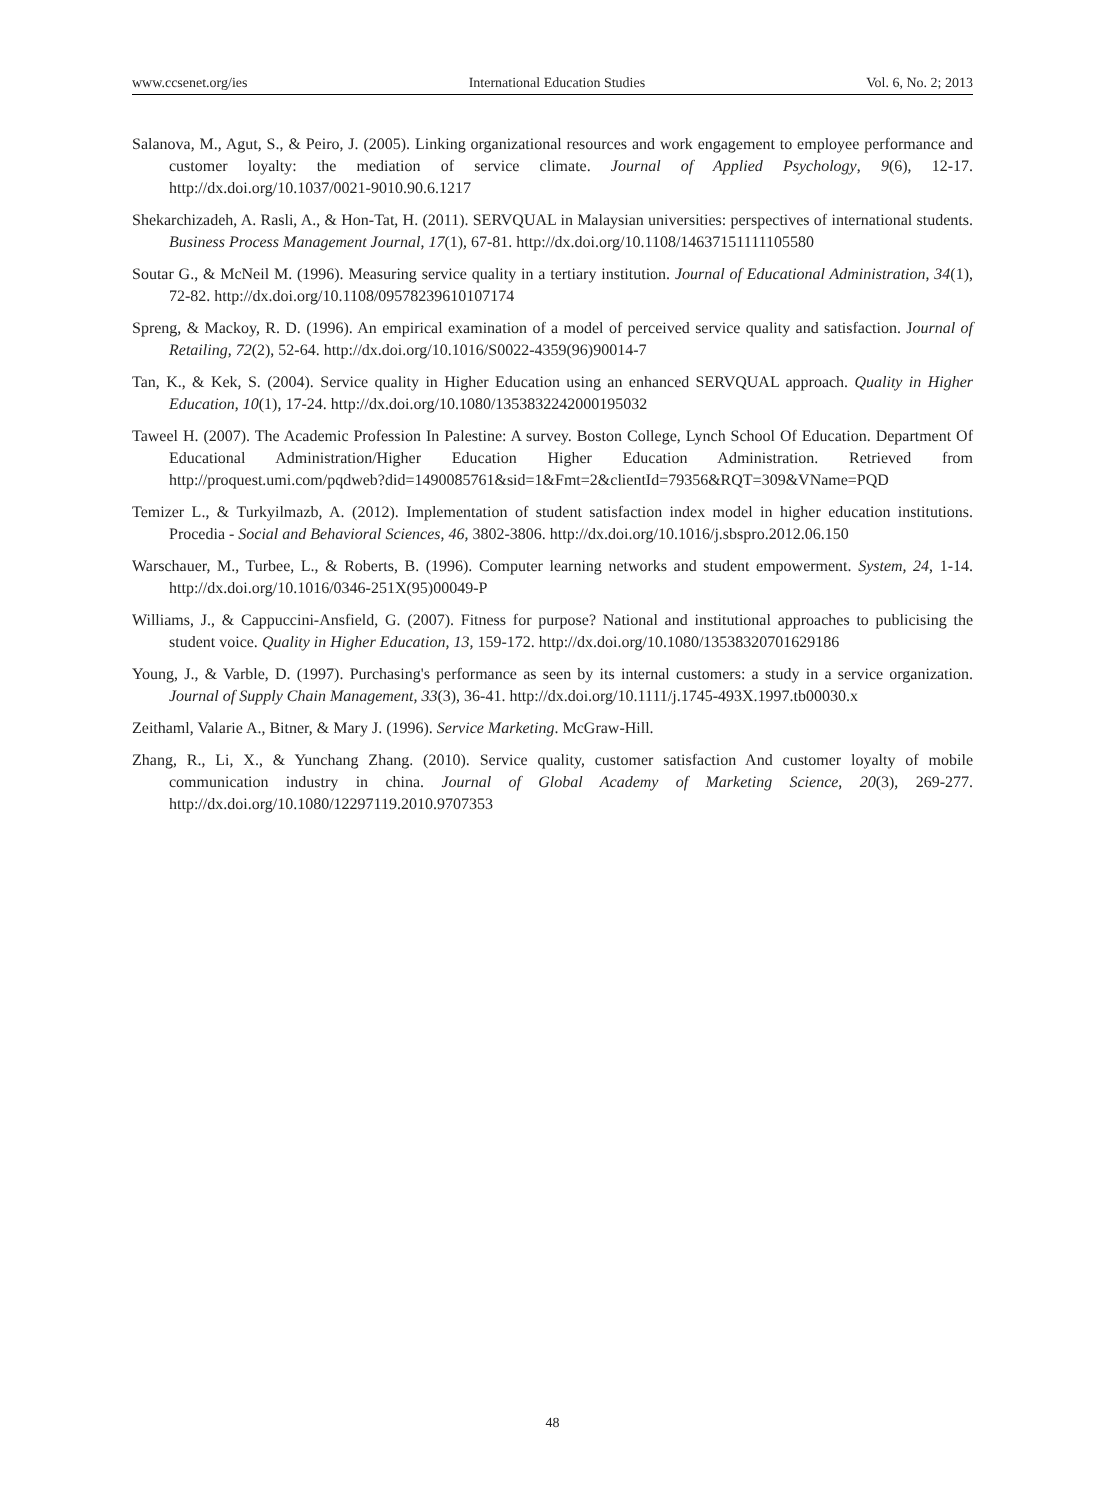www.ccsenet.org/ies International Education Studies Vol. 6, No. 2; 2013
Salanova, M., Agut, S., & Peiro, J. (2005). Linking organizational resources and work engagement to employee performance and customer loyalty: the mediation of service climate. Journal of Applied Psychology, 9(6), 12-17. http://dx.doi.org/10.1037/0021-9010.90.6.1217
Shekarchizadeh, A. Rasli, A., & Hon-Tat, H. (2011). SERVQUAL in Malaysian universities: perspectives of international students. Business Process Management Journal, 17(1), 67-81. http://dx.doi.org/10.1108/14637151111105580
Soutar G., & McNeil M. (1996). Measuring service quality in a tertiary institution. Journal of Educational Administration, 34(1), 72-82. http://dx.doi.org/10.1108/09578239610107174
Spreng, & Mackoy, R. D. (1996). An empirical examination of a model of perceived service quality and satisfaction. Journal of Retailing, 72(2), 52-64. http://dx.doi.org/10.1016/S0022-4359(96)90014-7
Tan, K., & Kek, S. (2004). Service quality in Higher Education using an enhanced SERVQUAL approach. Quality in Higher Education, 10(1), 17-24. http://dx.doi.org/10.1080/1353832242000195032
Taweel H. (2007). The Academic Profession In Palestine: A survey. Boston College, Lynch School Of Education. Department Of Educational Administration/Higher Education Higher Education Administration. Retrieved from http://proquest.umi.com/pqdweb?did=1490085761&sid=1&Fmt=2&clientId=79356&RQT=309&VName=PQD
Temizer L., & Turkyilmazb, A. (2012). Implementation of student satisfaction index model in higher education institutions. Procedia - Social and Behavioral Sciences, 46, 3802-3806. http://dx.doi.org/10.1016/j.sbspro.2012.06.150
Warschauer, M., Turbee, L., & Roberts, B. (1996). Computer learning networks and student empowerment. System, 24, 1-14. http://dx.doi.org/10.1016/0346-251X(95)00049-P
Williams, J., & Cappuccini-Ansfield, G. (2007). Fitness for purpose? National and institutional approaches to publicising the student voice. Quality in Higher Education, 13, 159-172. http://dx.doi.org/10.1080/13538320701629186
Young, J., & Varble, D. (1997). Purchasing's performance as seen by its internal customers: a study in a service organization. Journal of Supply Chain Management, 33(3), 36-41. http://dx.doi.org/10.1111/j.1745-493X.1997.tb00030.x
Zeithaml, Valarie A., Bitner, & Mary J. (1996). Service Marketing. McGraw-Hill.
Zhang, R., Li, X., & Yunchang Zhang. (2010). Service quality, customer satisfaction And customer loyalty of mobile communication industry in china. Journal of Global Academy of Marketing Science, 20(3), 269-277. http://dx.doi.org/10.1080/12297119.2010.9707353
48